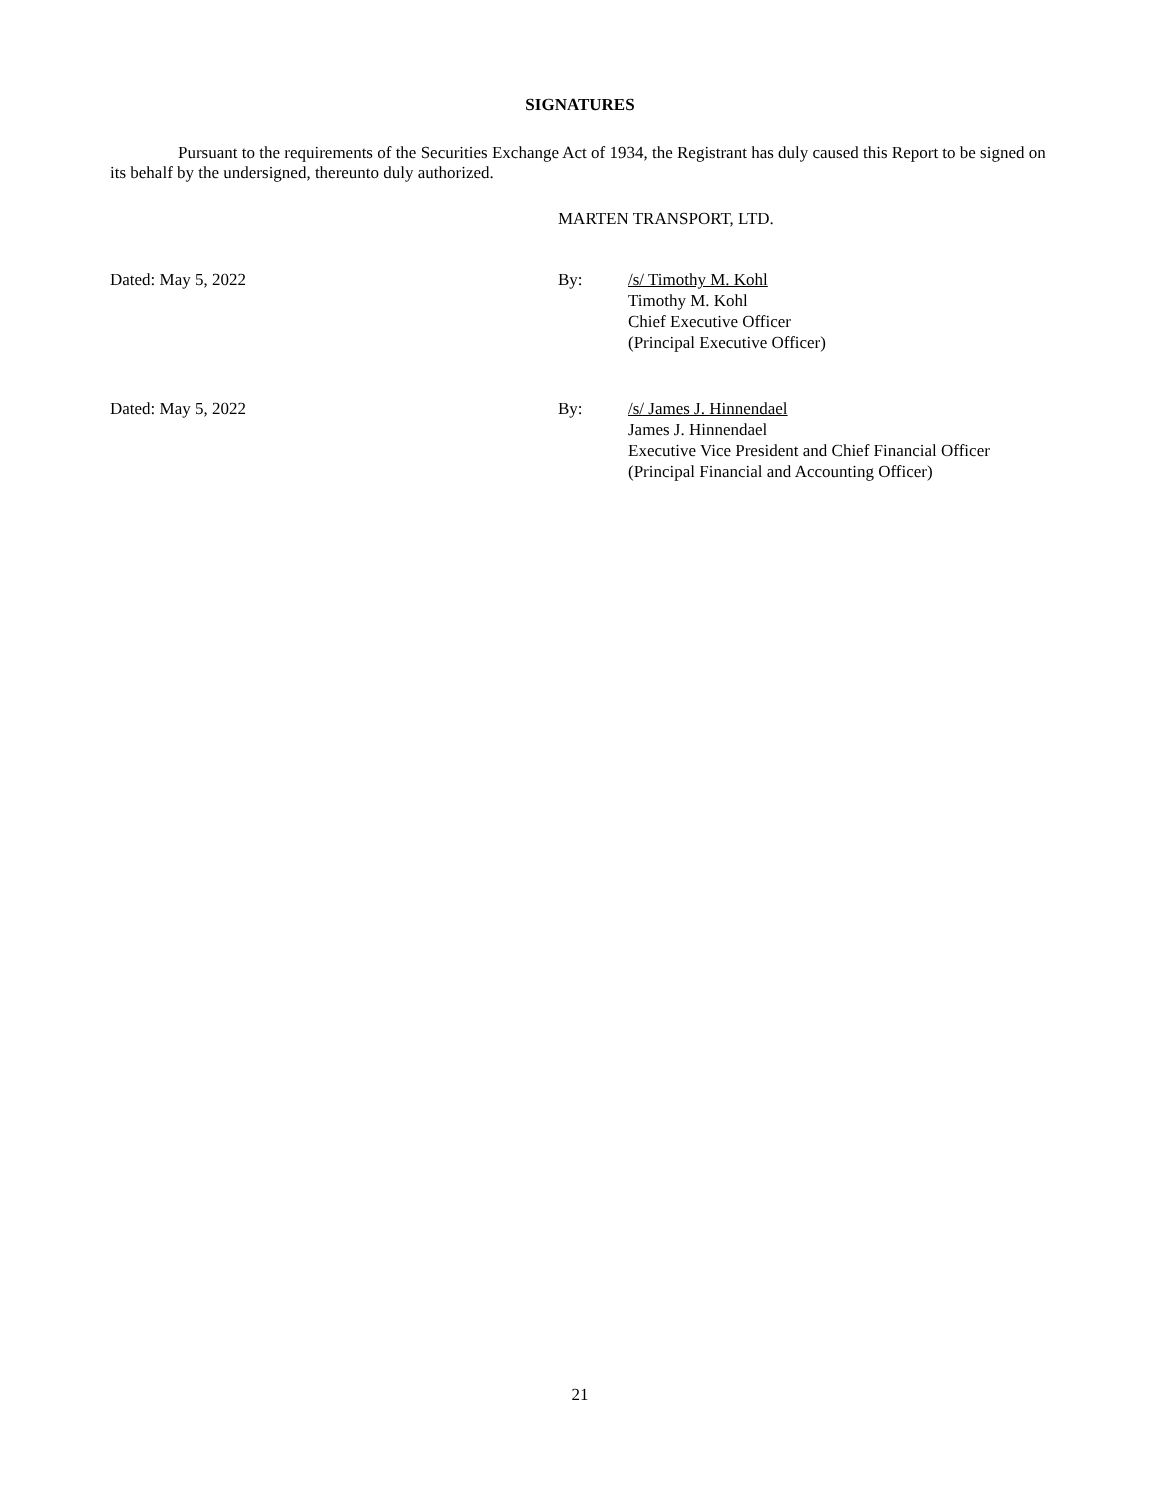SIGNATURES
Pursuant to the requirements of the Securities Exchange Act of 1934, the Registrant has duly caused this Report to be signed on its behalf by the undersigned, thereunto duly authorized.
MARTEN TRANSPORT, LTD.
| Dated: May 5, 2022 | By: | /s/ Timothy M. Kohl Timothy M. Kohl Chief Executive Officer (Principal Executive Officer) |
| Dated: May 5, 2022 | By: | /s/ James J. Hinnendael James J. Hinnendael Executive Vice President and Chief Financial Officer (Principal Financial and Accounting Officer) |
21